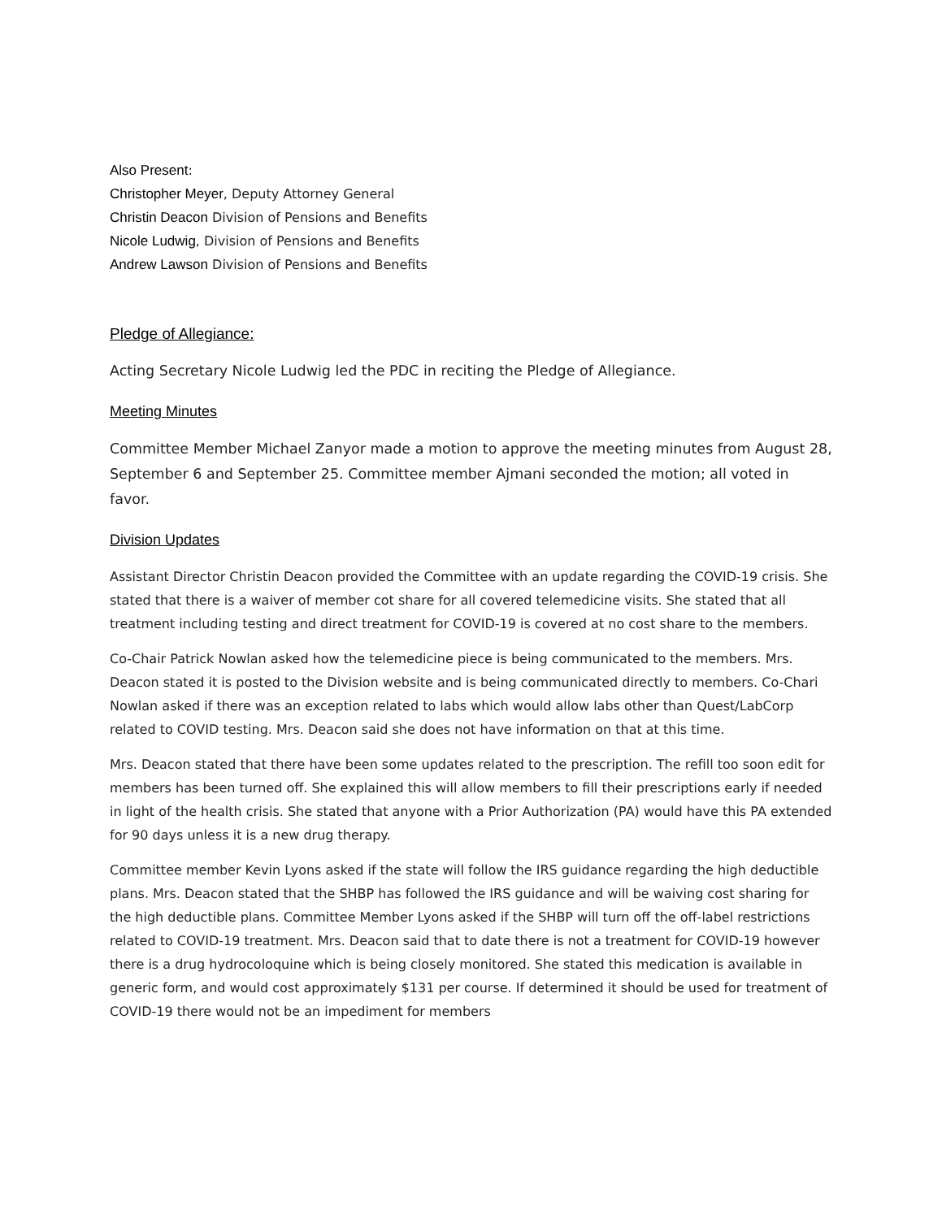Also Present:
Christopher Meyer, Deputy Attorney General
Christin Deacon Division of Pensions and Benefits
Nicole Ludwig, Division of Pensions and Benefits
Andrew Lawson Division of Pensions and Benefits
Pledge of Allegiance:
Acting Secretary Nicole Ludwig led the PDC in reciting the Pledge of Allegiance.
Meeting Minutes
Committee Member Michael Zanyor made a motion to approve the meeting minutes from August 28, September 6 and September 25. Committee member Ajmani seconded the motion; all voted in favor.
Division Updates
Assistant Director Christin Deacon provided the Committee with an update regarding the COVID-19 crisis. She stated that there is a waiver of member cot share for all covered telemedicine visits. She stated that all treatment including testing and direct treatment for COVID-19 is covered at no cost share to the members.
Co-Chair Patrick Nowlan asked how the telemedicine piece is being communicated to the members. Mrs. Deacon stated it is posted to the Division website and is being communicated directly to members. Co-Chari Nowlan asked if there was an exception related to labs which would allow labs other than Quest/LabCorp related to COVID testing. Mrs. Deacon said she does not have information on that at this time.
Mrs. Deacon stated that there have been some updates related to the prescription. The refill too soon edit for members has been turned off. She explained this will allow members to fill their prescriptions early if needed in light of the health crisis. She stated that anyone with a Prior Authorization (PA) would have this PA extended for 90 days unless it is a new drug therapy.
Committee member Kevin Lyons asked if the state will follow the IRS guidance regarding the high deductible plans. Mrs. Deacon stated that the SHBP has followed the IRS guidance and will be waiving cost sharing for the high deductible plans. Committee Member Lyons asked if the SHBP will turn off the off-label restrictions related to COVID-19 treatment. Mrs. Deacon said that to date there is not a treatment for COVID-19 however there is a drug hydrocoloquine which is being closely monitored. She stated this medication is available in generic form, and would cost approximately $131 per course. If determined it should be used for treatment of COVID-19 there would not be an impediment for members